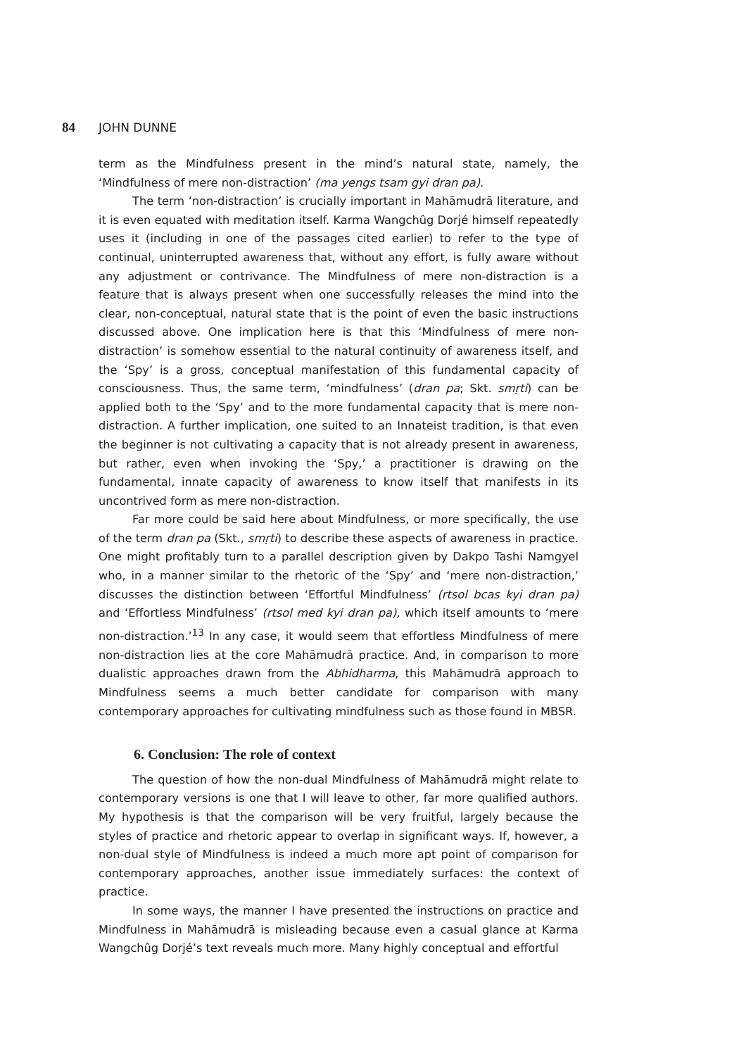84 JOHN DUNNE
term as the Mindfulness present in the mind’s natural state, namely, the ‘Mindfulness of mere non-distraction’ (ma yengs tsam gyi dran pa).
The term ‘non-distraction’ is crucially important in Mahāmudrā literature, and it is even equated with meditation itself. Karma Wangchûg Dorjé himself repeatedly uses it (including in one of the passages cited earlier) to refer to the type of continual, uninterrupted awareness that, without any effort, is fully aware without any adjustment or contrivance. The Mindfulness of mere non-distraction is a feature that is always present when one successfully releases the mind into the clear, non-conceptual, natural state that is the point of even the basic instructions discussed above. One implication here is that this ‘Mindfulness of mere non-distraction’ is somehow essential to the natural continuity of awareness itself, and the ‘Spy’ is a gross, conceptual manifestation of this fundamental capacity of consciousness. Thus, the same term, ‘mindfulness’ (dran pa; Skt. smṛti) can be applied both to the ‘Spy’ and to the more fundamental capacity that is mere non-distraction. A further implication, one suited to an Innateist tradition, is that even the beginner is not cultivating a capacity that is not already present in awareness, but rather, even when invoking the ‘Spy,’ a practitioner is drawing on the fundamental, innate capacity of awareness to know itself that manifests in its uncontrived form as mere non-distraction.
Far more could be said here about Mindfulness, or more specifically, the use of the term dran pa (Skt., smṛti) to describe these aspects of awareness in practice. One might profitably turn to a parallel description given by Dakpo Tashi Namgyel who, in a manner similar to the rhetoric of the ‘Spy’ and ‘mere non-distraction,’ discusses the distinction between ‘Effortful Mindfulness’ (rtsol bcas kyi dran pa) and ‘Effortless Mindfulness’ (rtsol med kyi dran pa), which itself amounts to ‘mere non-distraction.’<sup>13</sup> In any case, it would seem that effortless Mindfulness of mere non-distraction lies at the core Mahāmudrā practice. And, in comparison to more dualistic approaches drawn from the Abhidharma, this Mahāmudrā approach to Mindfulness seems a much better candidate for comparison with many contemporary approaches for cultivating mindfulness such as those found in MBSR.
6. Conclusion: The role of context
The question of how the non-dual Mindfulness of Mahāmudrā might relate to contemporary versions is one that I will leave to other, far more qualified authors. My hypothesis is that the comparison will be very fruitful, largely because the styles of practice and rhetoric appear to overlap in significant ways. If, however, a non-dual style of Mindfulness is indeed a much more apt point of comparison for contemporary approaches, another issue immediately surfaces: the context of practice.
In some ways, the manner I have presented the instructions on practice and Mindfulness in Mahāmudrā is misleading because even a casual glance at Karma Wangchûg Dorjé’s text reveals much more. Many highly conceptual and effortful